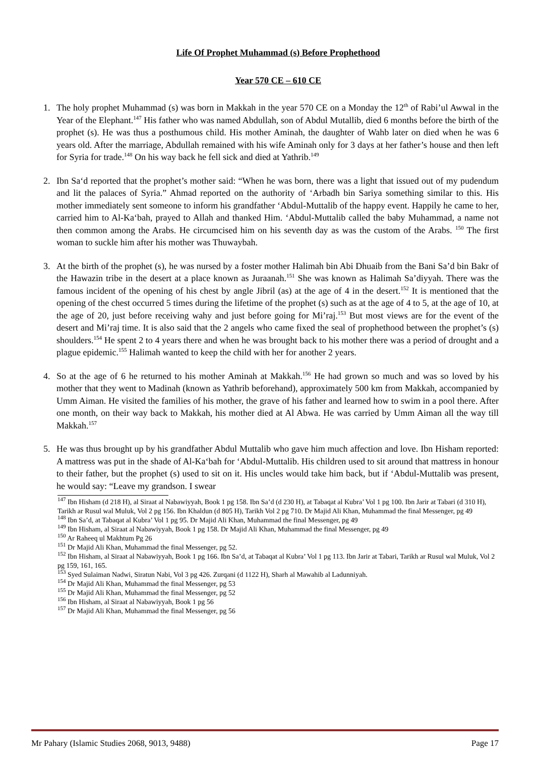Life Of Prophet Muhammad (s) Before Prophethood
Year 570 CE – 610 CE
1. The holy prophet Muhammad (s) was born in Makkah in the year 570 CE on a Monday the 12<sup>th</sup> of Rabi’ul Awwal in the Year of the Elephant.<sup>147</sup> His father who was named Abdullah, son of Abdul Mutallib, died 6 months before the birth of the prophet (s). He was thus a posthumous child. His mother Aminah, the daughter of Wahb later on died when he was 6 years old. After the marriage, Abdullah remained with his wife Aminah only for 3 days at her father’s house and then left for Syria for trade.<sup>148</sup> On his way back he fell sick and died at Yathrib.<sup>149</sup>
2. Ibn Sa‘d reported that the prophet’s mother said: “When he was born, there was a light that issued out of my pudendum and lit the palaces of Syria.” Ahmad reported on the authority of ‘Arbadh bin Sariya something similar to this. His mother immediately sent someone to inform his grandfather ‘Abdul-Muttalib of the happy event. Happily he came to her, carried him to Al-Ka‘bah, prayed to Allah and thanked Him. ‘Abdul-Muttalib called the baby Muhammad, a name not then common among the Arabs. He circumcised him on his seventh day as was the custom of the Arabs. <sup>150</sup> The first woman to suckle him after his mother was Thuwaybah.
3. At the birth of the prophet (s), he was nursed by a foster mother Halimah bin Abi Dhuaib from the Bani Sa’d bin Bakr of the Hawazin tribe in the desert at a place known as Juraanah.<sup>151</sup> She was known as Halimah Sa’diyyah. There was the famous incident of the opening of his chest by angle Jibril (as) at the age of 4 in the desert.<sup>152</sup> It is mentioned that the opening of the chest occurred 5 times during the lifetime of the prophet (s) such as at the age of 4 to 5, at the age of 10, at the age of 20, just before receiving wahy and just before going for Mi’raj.<sup>153</sup> But most views are for the event of the desert and Mi’raj time. It is also said that the 2 angels who came fixed the seal of prophethood between the prophet’s (s) shoulders.<sup>154</sup> He spent 2 to 4 years there and when he was brought back to his mother there was a period of drought and a plague epidemic.<sup>155</sup> Halimah wanted to keep the child with her for another 2 years.
4. So at the age of 6 he returned to his mother Aminah at Makkah.<sup>156</sup> He had grown so much and was so loved by his mother that they went to Madinah (known as Yathrib beforehand), approximately 500 km from Makkah, accompanied by Umm Aiman. He visited the families of his mother, the grave of his father and learned how to swim in a pool there. After one month, on their way back to Makkah, his mother died at Al Abwa. He was carried by Umm Aiman all the way till Makkah.<sup>157</sup>
5. He was thus brought up by his grandfather Abdul Muttalib who gave him much affection and love. Ibn Hisham reported: A mattress was put in the shade of Al-Ka‘bah for ‘Abdul-Muttalib. His children used to sit around that mattress in honour to their father, but the prophet (s) used to sit on it. His uncles would take him back, but if ‘Abdul-Muttalib was present, he would say: “Leave my grandson. I swear
<sup>147</sup> Ibn Hisham (d 218 H), al Siraat al Nabawiyyah, Book 1 pg 158. Ibn Sa’d (d 230 H), at Tabaqat al Kubra’ Vol 1 pg 100. Ibn Jarir at Tabari (d 310 H), Tarikh ar Rusul wal Muluk, Vol 2 pg 156. Ibn Khaldun (d 805 H), Tarikh Vol 2 pg 710. Dr Majid Ali Khan, Muhammad the final Messenger, pg 49
<sup>148</sup> Ibn Sa’d, at Tabaqat al Kubra’ Vol 1 pg 95. Dr Majid Ali Khan, Muhammad the final Messenger, pg 49
<sup>149</sup> Ibn Hisham, al Siraat al Nabawiyyah, Book 1 pg 158. Dr Majid Ali Khan, Muhammad the final Messenger, pg 49
<sup>150</sup> Ar Raheeq ul Makhtum Pg 26
<sup>151</sup> Dr Majid Ali Khan, Muhammad the final Messenger, pg 52.
<sup>152</sup> Ibn Hisham, al Siraat al Nabawiyyah, Book 1 pg 166. Ibn Sa’d, at Tabaqat al Kubra’ Vol 1 pg 113. Ibn Jarir at Tabari, Tarikh ar Rusul wal Muluk, Vol 2 pg 159, 161, 165.
<sup>153</sup> Syed Sulaiman Nadwi, Siratun Nabi, Vol 3 pg 426. Zurqani (d 1122 H), Sharh al Mawahib al Ladunniyah.
<sup>154</sup> Dr Majid Ali Khan, Muhammad the final Messenger, pg 53
<sup>155</sup> Dr Majid Ali Khan, Muhammad the final Messenger, pg 52
<sup>156</sup> Ibn Hisham, al Siraat al Nabawiyyah, Book 1 pg 56
<sup>157</sup> Dr Majid Ali Khan, Muhammad the final Messenger, pg 56
Mr Pahary (Islamic Studies 2068, 9013, 9488) Page 17